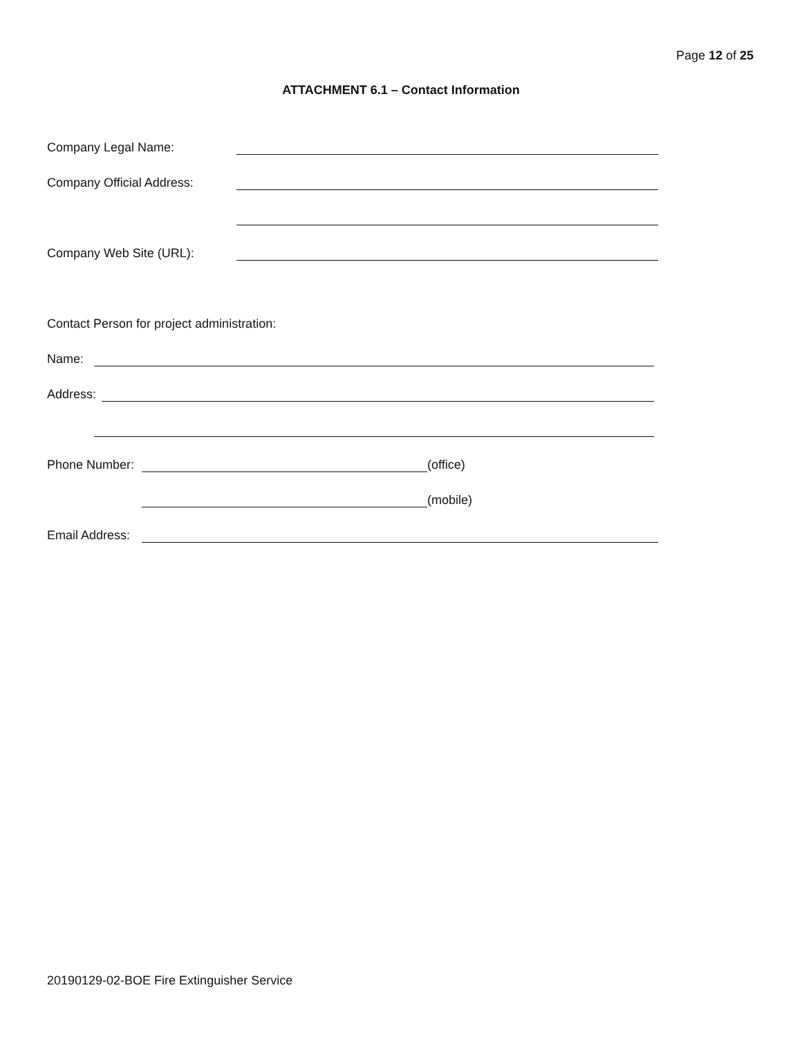Page 12 of 25
ATTACHMENT 6.1 – Contact Information
Company Legal Name:
Company Official Address:
Company Web Site (URL):
Contact Person for project administration:
Name:
Address:
Phone Number: (office)
(mobile)
Email Address:
20190129-02-BOE Fire Extinguisher Service